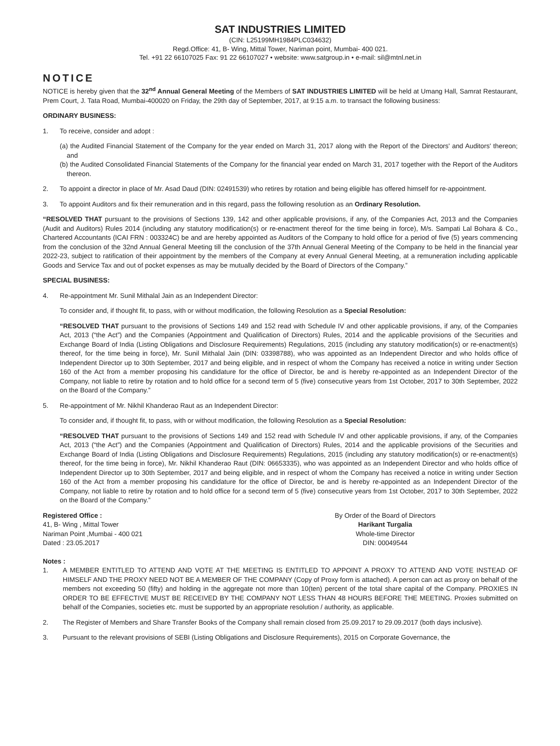SAT INDUSTRIES LIMITED
(CIN: L25199MH1984PLC034632)
Regd.Office: 41, B- Wing, Mittal Tower, Nariman point, Mumbai- 400 021.
Tel. +91 22 66107025 Fax: 91 22 66107027 • website: www.satgroup.in • e-mail: sil@mtnl.net.in
NOTICE
NOTICE is hereby given that the 32<sup>nd</sup> Annual General Meeting of the Members of SAT INDUSTRIES LIMITED will be held at Umang Hall, Samrat Restaurant, Prem Court, J. Tata Road, Mumbai-400020 on Friday, the 29th day of September, 2017, at 9:15 a.m. to transact the following business:
ORDINARY BUSINESS:
1. To receive, consider and adopt :
(a) the Audited Financial Statement of the Company for the year ended on March 31, 2017 along with the Report of the Directors' and Auditors' thereon; and
(b) the Audited Consolidated Financial Statements of the Company for the financial year ended on March 31, 2017 together with the Report of the Auditors thereon.
2. To appoint a director in place of Mr. Asad Daud (DIN: 02491539) who retires by rotation and being eligible has offered himself for re-appointment.
3. To appoint Auditors and fix their remuneration and in this regard, pass the following resolution as an Ordinary Resolution.
“RESOLVED THAT pursuant to the provisions of Sections 139, 142 and other applicable provisions, if any, of the Companies Act, 2013 and the Companies (Audit and Auditors) Rules 2014 (including any statutory modification(s) or re-enactment thereof for the time being in force), M/s. Sampati Lal Bohara & Co., Chartered Accountants (ICAI FRN : 003324C) be and are hereby appointed as Auditors of the Company to hold office for a period of five (5) years commencing from the conclusion of the 32nd Annual General Meeting till the conclusion of the 37th Annual General Meeting of the Company to be held in the financial year 2022-23, subject to ratification of their appointment by the members of the Company at every Annual General Meeting, at a remuneration including applicable Goods and Service Tax and out of pocket expenses as may be mutually decided by the Board of Directors of the Company.”
SPECIAL BUSINESS:
4. Re-appointment Mr. Sunil Mithalal Jain as an Independent Director:
To consider and, if thought fit, to pass, with or without modification, the following Resolution as a Special Resolution:
“RESOLVED THAT pursuant to the provisions of Sections 149 and 152 read with Schedule IV and other applicable provisions, if any, of the Companies Act, 2013 (“the Act”) and the Companies (Appointment and Qualification of Directors) Rules, 2014 and the applicable provisions of the Securities and Exchange Board of India (Listing Obligations and Disclosure Requirements) Regulations, 2015 (including any statutory modification(s) or re-enactment(s) thereof, for the time being in force), Mr. Sunil Mithalal Jain (DIN: 03398788), who was appointed as an Independent Director and who holds office of Independent Director up to 30th September, 2017 and being eligible, and in respect of whom the Company has received a notice in writing under Section 160 of the Act from a member proposing his candidature for the office of Director, be and is hereby re-appointed as an Independent Director of the Company, not liable to retire by rotation and to hold office for a second term of 5 (five) consecutive years from 1st October, 2017 to 30th September, 2022 on the Board of the Company.”
5. Re-appointment of Mr. Nikhil Khanderao Raut as an Independent Director:
To consider and, if thought fit, to pass, with or without modification, the following Resolution as a Special Resolution:
“RESOLVED THAT pursuant to the provisions of Sections 149 and 152 read with Schedule IV and other applicable provisions, if any, of the Companies Act, 2013 (“the Act”) and the Companies (Appointment and Qualification of Directors) Rules, 2014 and the applicable provisions of the Securities and Exchange Board of India (Listing Obligations and Disclosure Requirements) Regulations, 2015 (including any statutory modification(s) or re-enactment(s) thereof, for the time being in force), Mr. Nikhil Khanderao Raut (DIN: 06653335), who was appointed as an Independent Director and who holds office of Independent Director up to 30th September, 2017 and being eligible, and in respect of whom the Company has received a notice in writing under Section 160 of the Act from a member proposing his candidature for the office of Director, be and is hereby re-appointed as an Independent Director of the Company, not liable to retire by rotation and to hold office for a second term of 5 (five) consecutive years from 1st October, 2017 to 30th September, 2022 on the Board of the Company.”
Registered Office :
41, B- Wing , Mittal Tower
Nariman Point ,Mumbai - 400 021
Dated : 23.05.2017
By Order of the Board of Directors
Harikant Turgalia
Whole-time Director
DIN: 00049544
Notes :
1. A MEMBER ENTITLED TO ATTEND AND VOTE AT THE MEETING IS ENTITLED TO APPOINT A PROXY TO ATTEND AND VOTE INSTEAD OF HIMSELF AND THE PROXY NEED NOT BE A MEMBER OF THE COMPANY (Copy of Proxy form is attached). A person can act as proxy on behalf of the members not exceeding 50 (fifty) and holding in the aggregate not more than 10(ten) percent of the total share capital of the Company. PROXIES IN ORDER TO BE EFFECTIVE MUST BE RECEIVED BY THE COMPANY NOT LESS THAN 48 HOURS BEFORE THE MEETING. Proxies submitted on behalf of the Companies, societies etc. must be supported by an appropriate resolution / authority, as applicable.
2. The Register of Members and Share Transfer Books of the Company shall remain closed from 25.09.2017 to 29.09.2017 (both days inclusive).
3. Pursuant to the relevant provisions of SEBI (Listing Obligations and Disclosure Requirements), 2015 on Corporate Governance, the